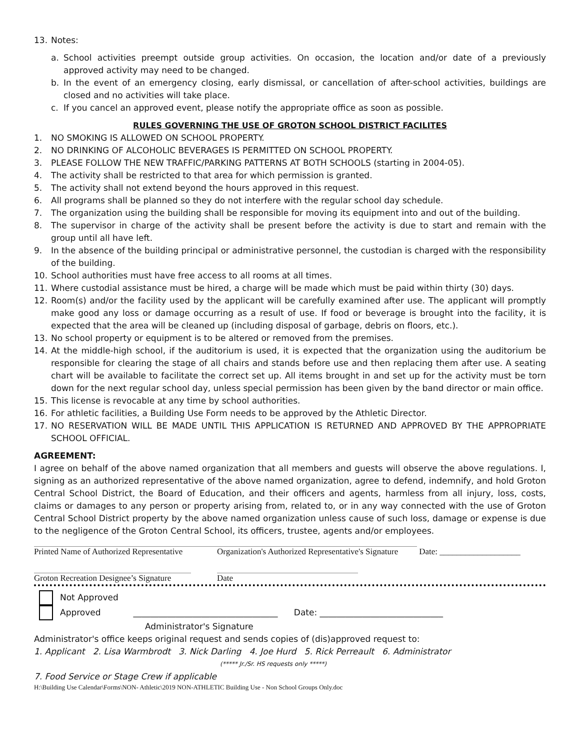13. Notes:
a. School activities preempt outside group activities. On occasion, the location and/or date of a previously approved activity may need to be changed.
b. In the event of an emergency closing, early dismissal, or cancellation of after-school activities, buildings are closed and no activities will take place.
c. If you cancel an approved event, please notify the appropriate office as soon as possible.
RULES GOVERNING THE USE OF GROTON SCHOOL DISTRICT FACILITES
1. NO SMOKING IS ALLOWED ON SCHOOL PROPERTY.
2. NO DRINKING OF ALCOHOLIC BEVERAGES IS PERMITTED ON SCHOOL PROPERTY.
3. PLEASE FOLLOW THE NEW TRAFFIC/PARKING PATTERNS AT BOTH SCHOOLS (starting in 2004-05).
4. The activity shall be restricted to that area for which permission is granted.
5. The activity shall not extend beyond the hours approved in this request.
6. All programs shall be planned so they do not interfere with the regular school day schedule.
7. The organization using the building shall be responsible for moving its equipment into and out of the building.
8. The supervisor in charge of the activity shall be present before the activity is due to start and remain with the group until all have left.
9. In the absence of the building principal or administrative personnel, the custodian is charged with the responsibility of the building.
10. School authorities must have free access to all rooms at all times.
11. Where custodial assistance must be hired, a charge will be made which must be paid within thirty (30) days.
12. Room(s) and/or the facility used by the applicant will be carefully examined after use. The applicant will promptly make good any loss or damage occurring as a result of use. If food or beverage is brought into the facility, it is expected that the area will be cleaned up (including disposal of garbage, debris on floors, etc.).
13. No school property or equipment is to be altered or removed from the premises.
14. At the middle-high school, if the auditorium is used, it is expected that the organization using the auditorium be responsible for clearing the stage of all chairs and stands before use and then replacing them after use. A seating chart will be available to facilitate the correct set up. All items brought in and set up for the activity must be torn down for the next regular school day, unless special permission has been given by the band director or main office.
15. This license is revocable at any time by school authorities.
16. For athletic facilities, a Building Use Form needs to be approved by the Athletic Director.
17. NO RESERVATION WILL BE MADE UNTIL THIS APPLICATION IS RETURNED AND APPROVED BY THE APPROPRIATE SCHOOL OFFICIAL.
AGREEMENT:
I agree on behalf of the above named organization that all members and guests will observe the above regulations. I, signing as an authorized representative of the above named organization, agree to defend, indemnify, and hold Groton Central School District, the Board of Education, and their officers and agents, harmless from all injury, loss, costs, claims or damages to any person or property arising from, related to, or in any way connected with the use of Groton Central School District property by the above named organization unless cause of such loss, damage or expense is due to the negligence of the Groton Central School, its officers, trustee, agents and/or employees.
Printed Name of Authorized Representative Organization's Authorized Representative's Signature Date: ___________________
Groton Recreation Designee’s Signature Date
Not Approved
Approved __________________________________ Date: _____________________________
Administrator's Signature
Administrator's office keeps original request and sends copies of (dis)approved request to:
1. Applicant 2. Lisa Warmbrodt 3. Nick Darling 4. Joe Hurd 5. Rick Perreault 6. Administrator
(***** Jr./Sr. HS requests only *****)
7. Food Service or Stage Crew if applicable
H:\Building Use Calendar\Forms\NON- Athletic\2019 NON-ATHLETIC Building Use - Non School Groups Only.doc